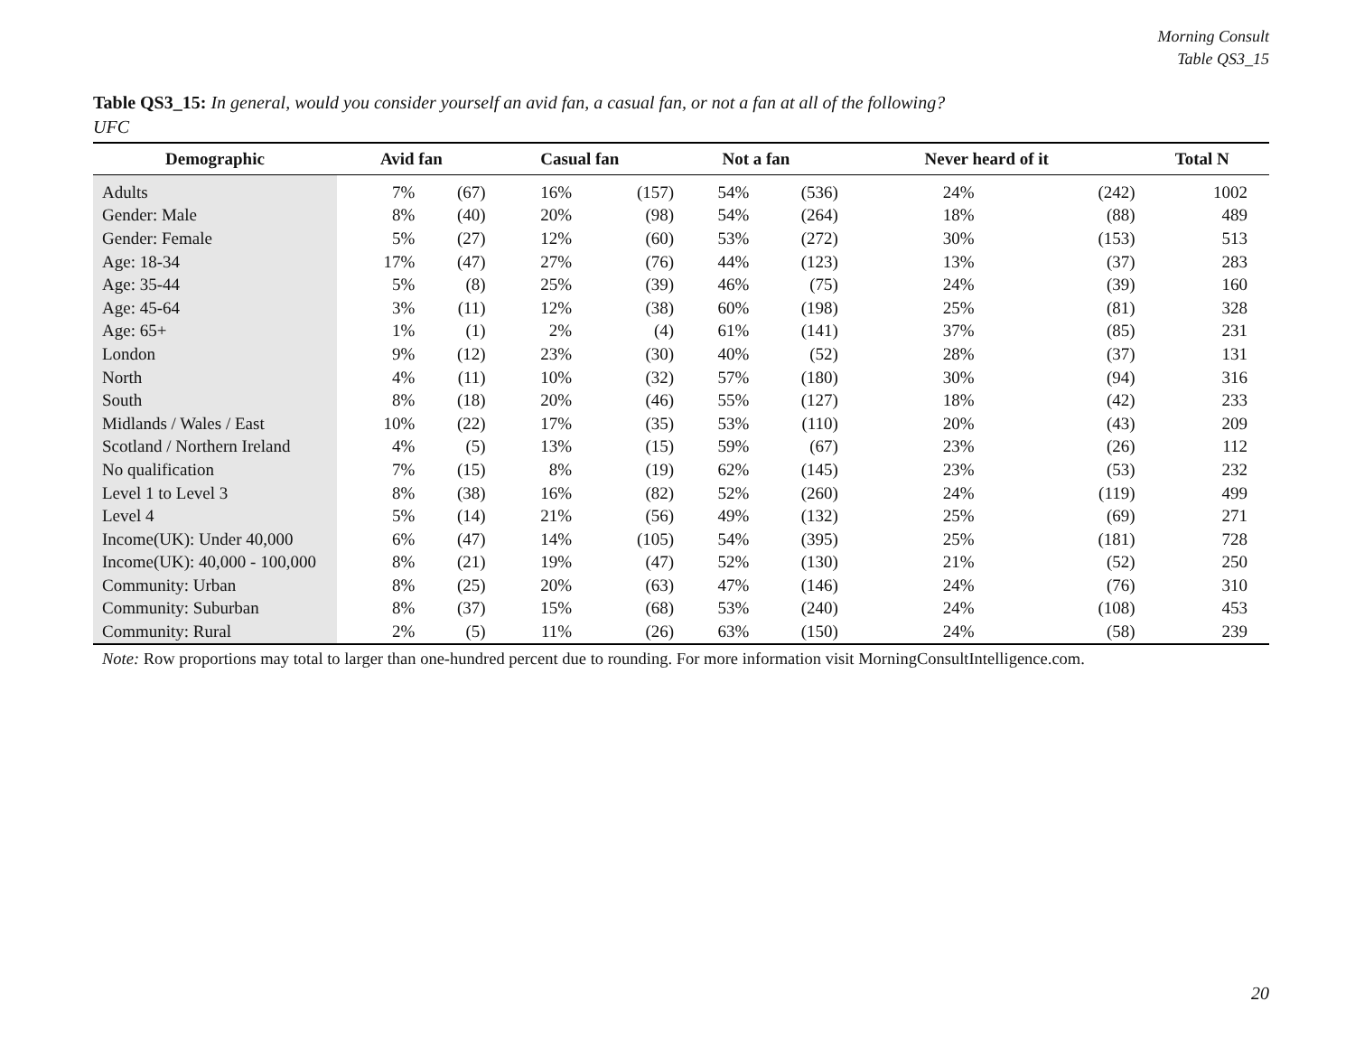Morning Consult
Table QS3_15
Table QS3_15: In general, would you consider yourself an avid fan, a casual fan, or not a fan at all of the following?
UFC
| Demographic | Avid fan | | Casual fan | | Not a fan | | Never heard of it | | Total N |
| --- | --- | --- | --- | --- | --- | --- | --- | --- | --- |
| Adults | 7% | (67) | 16% | (157) | 54% | (536) | 24% | (242) | 1002 |
| Gender: Male | 8% | (40) | 20% | (98) | 54% | (264) | 18% | (88) | 489 |
| Gender: Female | 5% | (27) | 12% | (60) | 53% | (272) | 30% | (153) | 513 |
| Age: 18-34 | 17% | (47) | 27% | (76) | 44% | (123) | 13% | (37) | 283 |
| Age: 35-44 | 5% | (8) | 25% | (39) | 46% | (75) | 24% | (39) | 160 |
| Age: 45-64 | 3% | (11) | 12% | (38) | 60% | (198) | 25% | (81) | 328 |
| Age: 65+ | 1% | (1) | 2% | (4) | 61% | (141) | 37% | (85) | 231 |
| London | 9% | (12) | 23% | (30) | 40% | (52) | 28% | (37) | 131 |
| North | 4% | (11) | 10% | (32) | 57% | (180) | 30% | (94) | 316 |
| South | 8% | (18) | 20% | (46) | 55% | (127) | 18% | (42) | 233 |
| Midlands / Wales / East | 10% | (22) | 17% | (35) | 53% | (110) | 20% | (43) | 209 |
| Scotland / Northern Ireland | 4% | (5) | 13% | (15) | 59% | (67) | 23% | (26) | 112 |
| No qualification | 7% | (15) | 8% | (19) | 62% | (145) | 23% | (53) | 232 |
| Level 1 to Level 3 | 8% | (38) | 16% | (82) | 52% | (260) | 24% | (119) | 499 |
| Level 4 | 5% | (14) | 21% | (56) | 49% | (132) | 25% | (69) | 271 |
| Income(UK): Under 40,000 | 6% | (47) | 14% | (105) | 54% | (395) | 25% | (181) | 728 |
| Income(UK): 40,000 - 100,000 | 8% | (21) | 19% | (47) | 52% | (130) | 21% | (52) | 250 |
| Community: Urban | 8% | (25) | 20% | (63) | 47% | (146) | 24% | (76) | 310 |
| Community: Suburban | 8% | (37) | 15% | (68) | 53% | (240) | 24% | (108) | 453 |
| Community: Rural | 2% | (5) | 11% | (26) | 63% | (150) | 24% | (58) | 239 |
Note: Row proportions may total to larger than one-hundred percent due to rounding. For more information visit MorningConsultIntelligence.com.
20